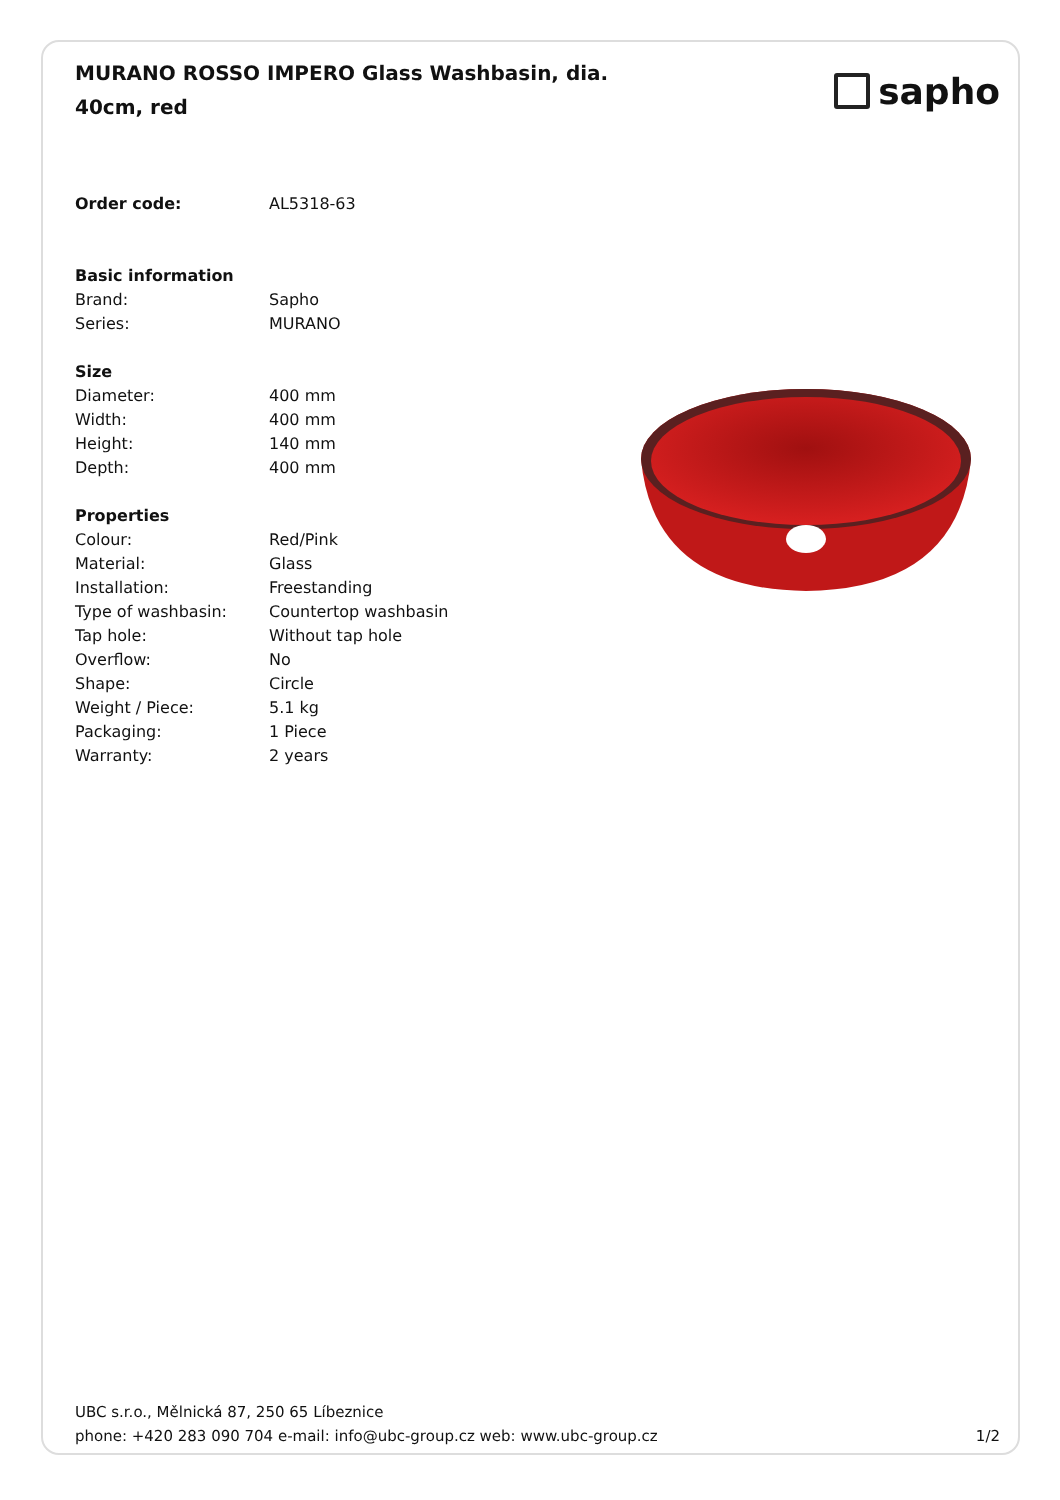MURANO ROSSO IMPERO Glass Washbasin, dia. 40cm, red
sapho
| Order code: | AL5318-63 |
| Basic information | |
| Brand: | Sapho |
| Series: | MURANO |
| Size | |
| Diameter: | 400 mm |
| Width: | 400 mm |
| Height: | 140 mm |
| Depth: | 400 mm |
| Properties | |
| Colour: | Red/Pink |
| Material: | Glass |
| Installation: | Freestanding |
| Type of washbasin: | Countertop washbasin |
| Tap hole: | Without tap hole |
| Overflow: | No |
| Shape: | Circle |
| Weight / Piece: | 5.1 kg |
| Packaging: | 1 Piece |
| Warranty: | 2 years |
UBC s.r.o., Mělnická 87, 250 65 Líbeznice
phone: +420 283 090 704 e-mail: info@ubc-group.cz web: www.ubc-group.cz 1/2